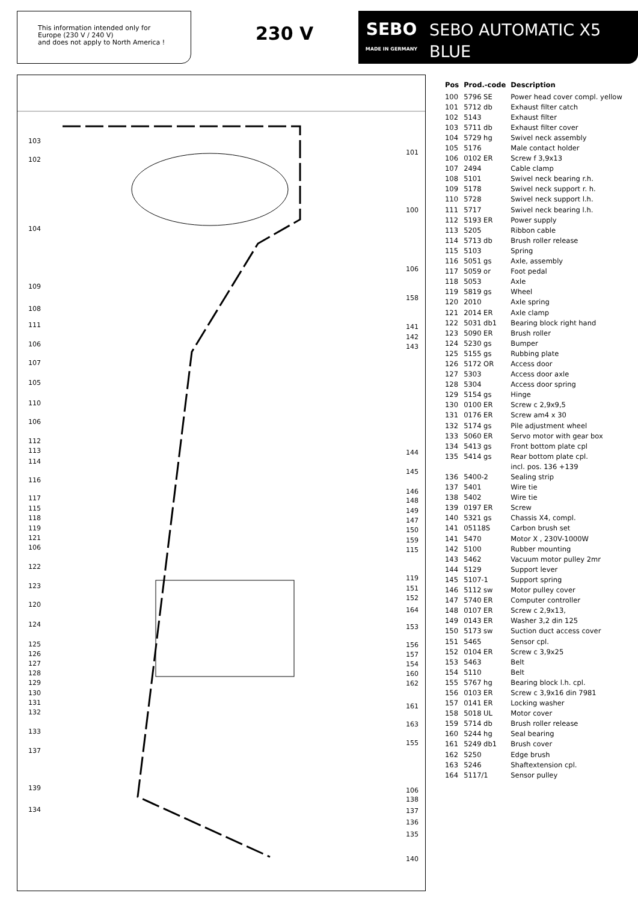This information intended only for
Europe (230 V / 240 V)
and does not apply to North America !
230 V
SEBO
MADE IN GERMANY
SEBO AUTOMATIC X5
BLUE
103
102
104
109
108
111
106
107
105
110
106
112
113
114
116
117
115
118
119
121
106
122
123
120
124
125
126
127
128
129
130
131
132
133
137
139
134
101
100
106
158
141
142
143
144
145
146
148
149
147
150
159
115
119
151
152
164
153
156
157
154
160
162
161
163
155
106
138
137
136
135
140
| Pos | Prod.-code | Description |
| --- | --- | --- |
| 100 | 5796 SE | Power head cover compl. yellow |
| 101 | 5712 db | Exhaust filter catch |
| 102 | 5143 | Exhaust filter |
| 103 | 5711 db | Exhaust filter cover |
| 104 | 5729 hg | Swivel neck assembly |
| 105 | 5176 | Male contact holder |
| 106 | 0102 ER | Screw f 3,9x13 |
| 107 | 2494 | Cable clamp |
| 108 | 5101 | Swivel neck bearing r.h. |
| 109 | 5178 | Swivel neck support r. h. |
| 110 | 5728 | Swivel neck support l.h. |
| 111 | 5717 | Swivel neck bearing l.h. |
| 112 | 5193 ER | Power supply |
| 113 | 5205 | Ribbon cable |
| 114 | 5713 db | Brush roller release |
| 115 | 5103 | Spring |
| 116 | 5051 gs | Axle, assembly |
| 117 | 5059 or | Foot pedal |
| 118 | 5053 | Axle |
| 119 | 5819 gs | Wheel |
| 120 | 2010 | Axle spring |
| 121 | 2014 ER | Axle clamp |
| 122 | 5031 db1 | Bearing block right hand |
| 123 | 5090 ER | Brush roller |
| 124 | 5230 gs | Bumper |
| 125 | 5155 gs | Rubbing plate |
| 126 | 5172 OR | Access door |
| 127 | 5303 | Access door axle |
| 128 | 5304 | Access door spring |
| 129 | 5154 gs | Hinge |
| 130 | 0100 ER | Screw c 2,9x9,5 |
| 131 | 0176 ER | Screw am4 x 30 |
| 132 | 5174 gs | Pile adjustment wheel |
| 133 | 5060 ER | Servo motor with gear box |
| 134 | 5413 gs | Front bottom plate cpl |
| 135 | 5414 gs | Rear bottom plate cpl. |
| | | incl. pos. 136 +139 |
| 136 | 5400-2 | Sealing strip |
| 137 | 5401 | Wire tie |
| 138 | 5402 | Wire tie |
| 139 | 0197 ER | Screw |
| 140 | 5321 gs | Chassis X4, compl. |
| 141 | 05118S | Carbon brush set |
| 141 | 5470 | Motor X , 230V-1000W |
| 142 | 5100 | Rubber mounting |
| 143 | 5462 | Vacuum motor pulley 2mr |
| 144 | 5129 | Support lever |
| 145 | 5107-1 | Support spring |
| 146 | 5112 sw | Motor pulley cover |
| 147 | 5740 ER | Computer controller |
| 148 | 0107 ER | Screw c 2,9x13, |
| 149 | 0143 ER | Washer 3,2 din 125 |
| 150 | 5173 sw | Suction duct access cover |
| 151 | 5465 | Sensor cpl. |
| 152 | 0104 ER | Screw c 3,9x25 |
| 153 | 5463 | Belt |
| 154 | 5110 | Belt |
| 155 | 5767 hg | Bearing block l.h. cpl. |
| 156 | 0103 ER | Screw c 3,9x16 din 7981 |
| 157 | 0141 ER | Locking washer |
| 158 | 5018 UL | Motor cover |
| 159 | 5714 db | Brush roller release |
| 160 | 5244 hg | Seal bearing |
| 161 | 5249 db1 | Brush cover |
| 162 | 5250 | Edge brush |
| 163 | 5246 | Shaftextension cpl. |
| 164 | 5117/1 | Sensor pulley |